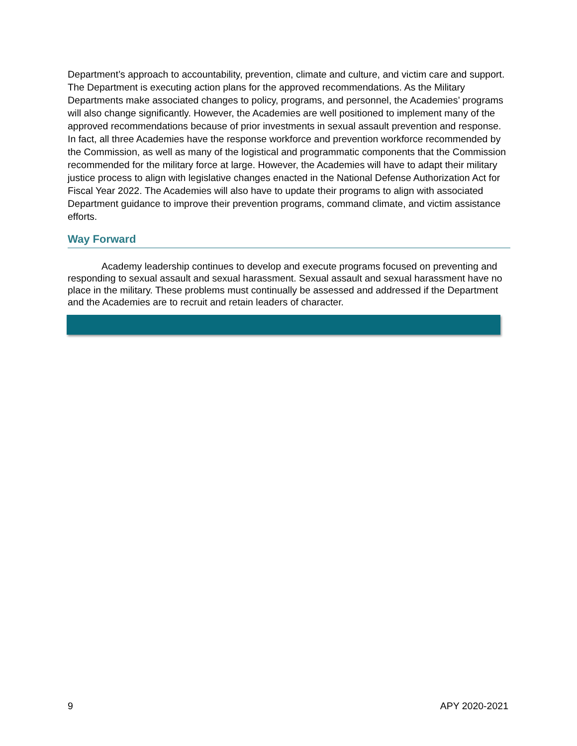Department’s approach to accountability, prevention, climate and culture, and victim care and support. The Department is executing action plans for the approved recommendations. As the Military Departments make associated changes to policy, programs, and personnel, the Academies’ programs will also change significantly. However, the Academies are well positioned to implement many of the approved recommendations because of prior investments in sexual assault prevention and response. In fact, all three Academies have the response workforce and prevention workforce recommended by the Commission, as well as many of the logistical and programmatic components that the Commission recommended for the military force at large. However, the Academies will have to adapt their military justice process to align with legislative changes enacted in the National Defense Authorization Act for Fiscal Year 2022. The Academies will also have to update their programs to align with associated Department guidance to improve their prevention programs, command climate, and victim assistance efforts.
Way Forward
Academy leadership continues to develop and execute programs focused on preventing and responding to sexual assault and sexual harassment. Sexual assault and sexual harassment have no place in the military. These problems must continually be assessed and addressed if the Department and the Academies are to recruit and retain leaders of character.
9 APY 2020-2021